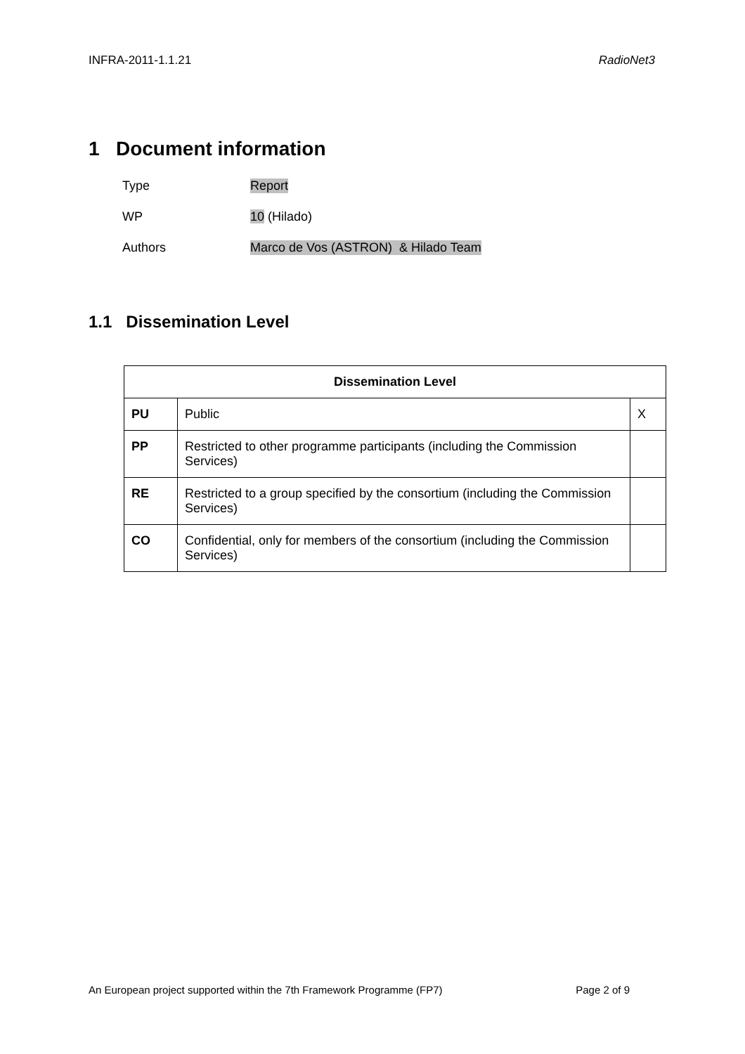INFRA-2011-1.1.21 RadioNet3
1 Document information
Type Report
WP 10 (Hilado)
Authors Marco de Vos (ASTRON) & Hilado Team
1.1 Dissemination Level
| Dissemination Level | | |
| --- | --- | --- |
| PU | Public | X |
| PP | Restricted to other programme participants (including the Commission Services) | |
| RE | Restricted to a group specified by the consortium (including the Commission Services) | |
| CO | Confidential, only for members of the consortium (including the Commission Services) | |
An European project supported within the 7th Framework Programme (FP7) Page 2 of 9